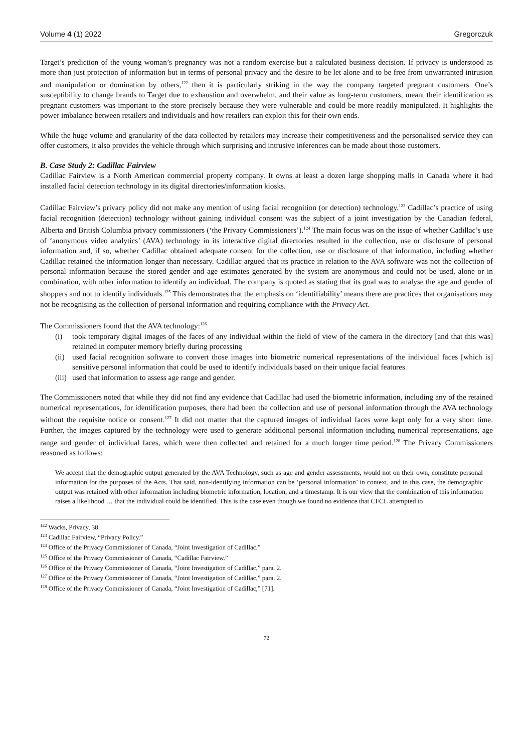Volume 4 (1) 2022 Gregorczuk
Target’s prediction of the young woman’s pregnancy was not a random exercise but a calculated business decision. If privacy is understood as more than just protection of information but in terms of personal privacy and the desire to be let alone and to be free from unwarranted intrusion and manipulation or domination by others,<sup>122</sup> then it is particularly striking in the way the company targeted pregnant customers. One’s susceptibility to change brands to Target due to exhaustion and overwhelm, and their value as long-term customers, meant their identification as pregnant customers was important to the store precisely because they were vulnerable and could be more readily manipulated. It highlights the power imbalance between retailers and individuals and how retailers can exploit this for their own ends.
While the huge volume and granularity of the data collected by retailers may increase their competitiveness and the personalised service they can offer customers, it also provides the vehicle through which surprising and intrusive inferences can be made about those customers.
B. Case Study 2: Cadillac Fairview
Cadillac Fairview is a North American commercial property company. It owns at least a dozen large shopping malls in Canada where it had installed facial detection technology in its digital directories/information kiosks.
Cadillac Fairview’s privacy policy did not make any mention of using facial recognition (or detection) technology.<sup>123</sup> Cadillac’s practice of using facial recognition (detection) technology without gaining individual consent was the subject of a joint investigation by the Canadian federal, Alberta and British Columbia privacy commissioners (‘the Privacy Commissioners’).<sup>124</sup> The main focus was on the issue of whether Cadillac’s use of ‘anonymous video analytics’ (AVA) technology in its interactive digital directories resulted in the collection, use or disclosure of personal information and, if so, whether Cadillac obtained adequate consent for the collection, use or disclosure of that information, including whether Cadillac retained the information longer than necessary. Cadillac argued that its practice in relation to the AVA software was not the collection of personal information because the stored gender and age estimates generated by the system are anonymous and could not be used, alone or in combination, with other information to identify an individual. The company is quoted as stating that its goal was to analyse the age and gender of shoppers and not to identify individuals.<sup>125</sup> This demonstrates that the emphasis on ‘identifiability’ means there are practices that organisations may not be recognising as the collection of personal information and requiring compliance with the Privacy Act.
The Commissioners found that the AVA technology:<sup>126</sup>
(i) took temporary digital images of the faces of any individual within the field of view of the camera in the directory [and that this was] retained in computer memory briefly during processing
(ii) used facial recognition software to convert those images into biometric numerical representations of the individual faces [which is] sensitive personal information that could be used to identify individuals based on their unique facial features
(iii) used that information to assess age range and gender.
The Commissioners noted that while they did not find any evidence that Cadillac had used the biometric information, including any of the retained numerical representations, for identification purposes, there had been the collection and use of personal information through the AVA technology without the requisite notice or consent.<sup>127</sup> It did not matter that the captured images of individual faces were kept only for a very short time. Further, the images captured by the technology were used to generate additional personal information including numerical representations, age range and gender of individual faces, which were then collected and retained for a much longer time period.<sup>128</sup> The Privacy Commissioners reasoned as follows:
We accept that the demographic output generated by the AVA Technology, such as age and gender assessments, would not on their own, constitute personal information for the purposes of the Acts. That said, non-identifying information can be ‘personal information’ in context, and in this case, the demographic output was retained with other information including biometric information, location, and a timestamp. It is our view that the combination of this information raises a likelihood … that the individual could be identified. This is the case even though we found no evidence that CFCL attempted to
<sup>122</sup> Wacks, Privacy, 38.
<sup>123</sup> Cadillac Fairview, “Privacy Policy.”
<sup>124</sup> Office of the Privacy Commissioner of Canada, “Joint Investigation of Cadillac.”
<sup>125</sup> Office of the Privacy Commissioner of Canada, “Cadillac Fairview.”
<sup>126</sup> Office of the Privacy Commissioner of Canada, “Joint Investigation of Cadillac,” para. 2.
<sup>127</sup> Office of the Privacy Commissioner of Canada, “Joint Investigation of Cadillac,” para. 2.
<sup>128</sup> Office of the Privacy Commissioner of Canada, “Joint Investigation of Cadillac,” [71].
72